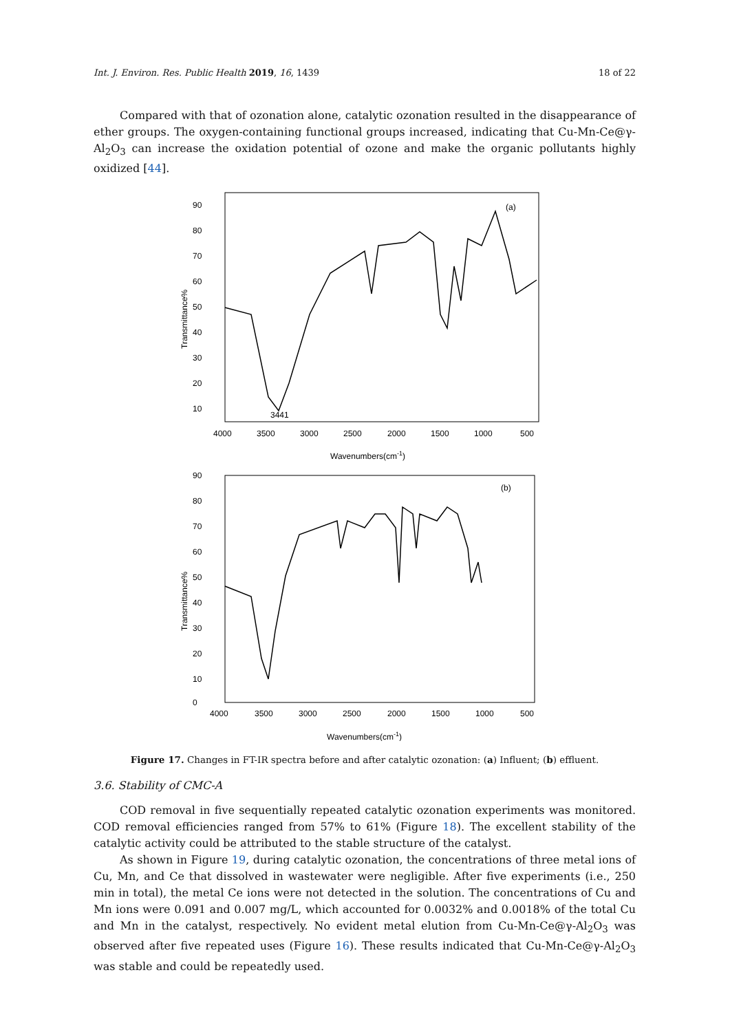Int. J. Environ. Res. Public Health 2019, 16, 1439 18 of 22
Compared with that of ozonation alone, catalytic ozonation resulted in the disappearance of ether groups. The oxygen-containing functional groups increased, indicating that Cu-Mn-Ce@γ-Al<sub>2</sub>O<sub>3</sub> can increase the oxidation potential of ozone and make the organic pollutants highly oxidized [44].
(a)
90
80
70
60
50
40
30
20
10
4000
3500
3000
2500
2000
1500
1000
500
Wavenumbers(cm-1)
Transmittance%
3441
(b)
90
80
70
60
50
40
30
20
10
0
4000
3500
3000
2500
2000
1500
1000
500
Wavenumbers(cm-1)
Transmittance%
Figure 17. Changes in FT-IR spectra before and after catalytic ozonation: (a) Influent; (b) effluent.
3.6. Stability of CMC-A
COD removal in five sequentially repeated catalytic ozonation experiments was monitored. COD removal efficiencies ranged from 57% to 61% (Figure 18). The excellent stability of the catalytic activity could be attributed to the stable structure of the catalyst.
As shown in Figure 19, during catalytic ozonation, the concentrations of three metal ions of Cu, Mn, and Ce that dissolved in wastewater were negligible. After five experiments (i.e., 250 min in total), the metal Ce ions were not detected in the solution. The concentrations of Cu and Mn ions were 0.091 and 0.007 mg/L, which accounted for 0.0032% and 0.0018% of the total Cu and Mn in the catalyst, respectively. No evident metal elution from Cu-Mn-Ce@γ-Al<sub>2</sub>O<sub>3</sub> was observed after five repeated uses (Figure 16). These results indicated that Cu-Mn-Ce@γ-Al<sub>2</sub>O<sub>3</sub> was stable and could be repeatedly used.